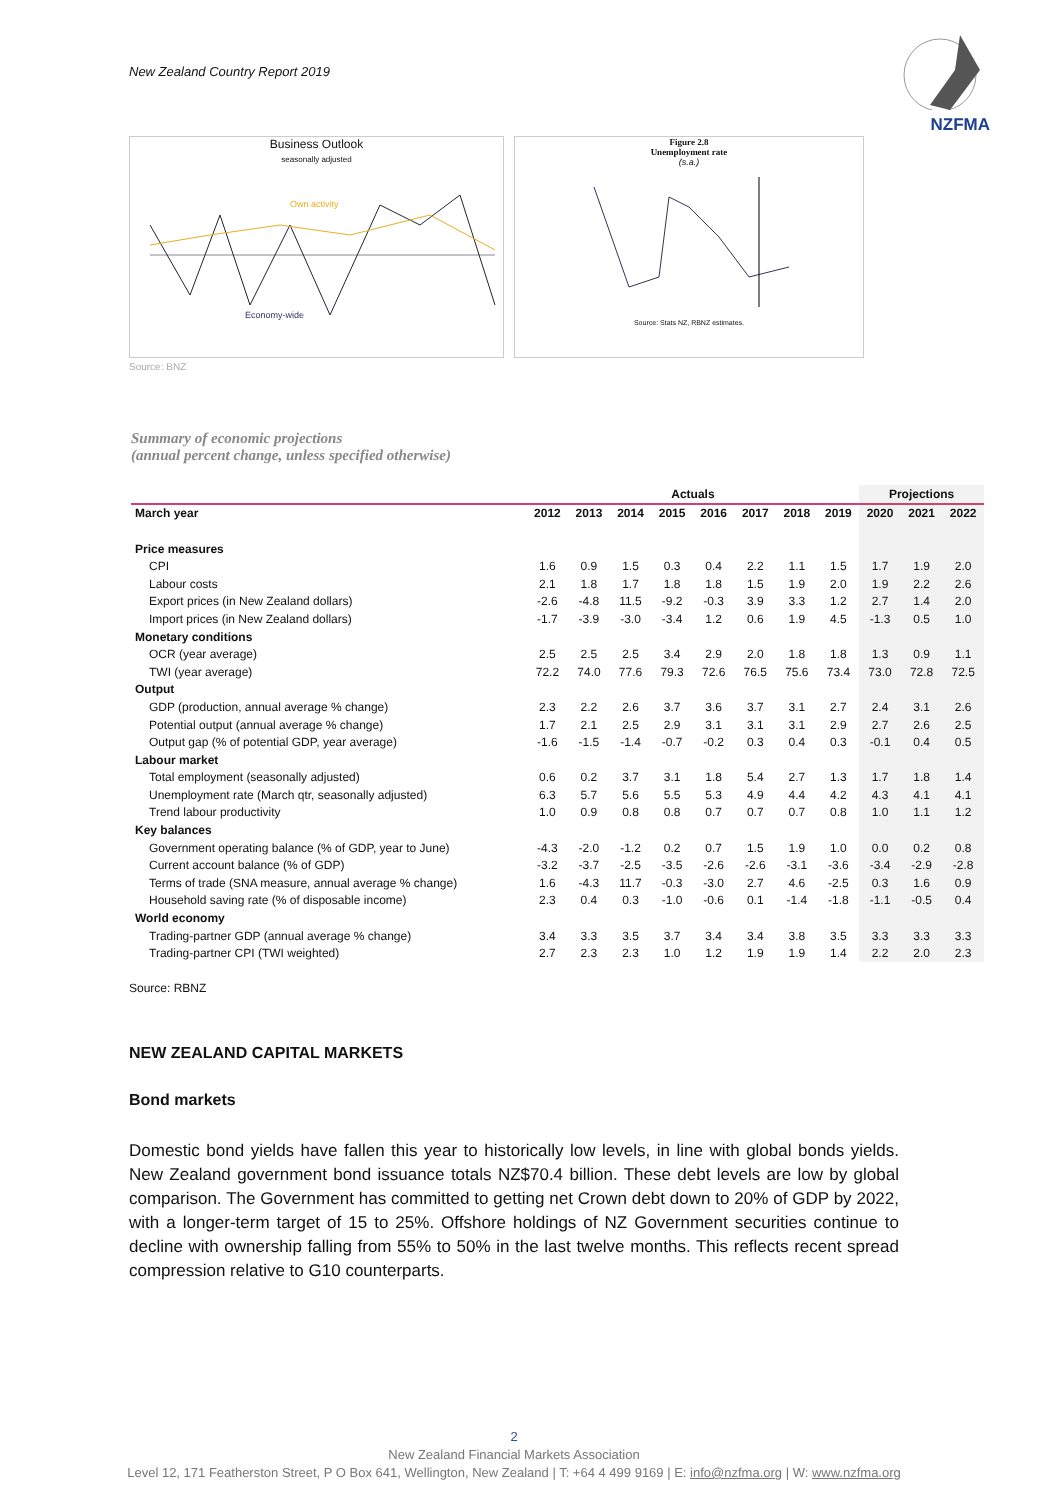New Zealand Country Report 2019
NZFMA
Business Outlook
seasonally adjusted
Economy-wide
Own activity
Figure 2.8
Unemployment rate
(s.a.)
Source: Stats NZ, RBNZ estimates.
Source: BNZ
Summary of economic projections
(annual percent change, unless specified otherwise)
| | Actuals | | | | | | | | Projections | | |
| --- | --- | --- | --- | --- | --- | --- | --- | --- | --- | --- | --- |
| March year | 2012 | 2013 | 2014 | 2015 | 2016 | 2017 | 2018 | 2019 | 2020 | 2021 | 2022 |
| Price measures | | | | | | | | | | | |
| CPI | 1.6 | 0.9 | 1.5 | 0.3 | 0.4 | 2.2 | 1.1 | 1.5 | 1.7 | 1.9 | 2.0 |
| Labour costs | 2.1 | 1.8 | 1.7 | 1.8 | 1.8 | 1.5 | 1.9 | 2.0 | 1.9 | 2.2 | 2.6 |
| Export prices (in New Zealand dollars) | -2.6 | -4.8 | 11.5 | -9.2 | -0.3 | 3.9 | 3.3 | 1.2 | 2.7 | 1.4 | 2.0 |
| Import prices (in New Zealand dollars) | -1.7 | -3.9 | -3.0 | -3.4 | 1.2 | 0.6 | 1.9 | 4.5 | -1.3 | 0.5 | 1.0 |
| Monetary conditions | | | | | | | | | | | |
| OCR (year average) | 2.5 | 2.5 | 2.5 | 3.4 | 2.9 | 2.0 | 1.8 | 1.8 | 1.3 | 0.9 | 1.1 |
| TWI (year average) | 72.2 | 74.0 | 77.6 | 79.3 | 72.6 | 76.5 | 75.6 | 73.4 | 73.0 | 72.8 | 72.5 |
| Output | | | | | | | | | | | |
| GDP (production, annual average % change) | 2.3 | 2.2 | 2.6 | 3.7 | 3.6 | 3.7 | 3.1 | 2.7 | 2.4 | 3.1 | 2.6 |
| Potential output (annual average % change) | 1.7 | 2.1 | 2.5 | 2.9 | 3.1 | 3.1 | 3.1 | 2.9 | 2.7 | 2.6 | 2.5 |
| Output gap (% of potential GDP, year average) | -1.6 | -1.5 | -1.4 | -0.7 | -0.2 | 0.3 | 0.4 | 0.3 | -0.1 | 0.4 | 0.5 |
| Labour market | | | | | | | | | | | |
| Total employment (seasonally adjusted) | 0.6 | 0.2 | 3.7 | 3.1 | 1.8 | 5.4 | 2.7 | 1.3 | 1.7 | 1.8 | 1.4 |
| Unemployment rate (March qtr, seasonally adjusted) | 6.3 | 5.7 | 5.6 | 5.5 | 5.3 | 4.9 | 4.4 | 4.2 | 4.3 | 4.1 | 4.1 |
| Trend labour productivity | 1.0 | 0.9 | 0.8 | 0.8 | 0.7 | 0.7 | 0.7 | 0.8 | 1.0 | 1.1 | 1.2 |
| Key balances | | | | | | | | | | | |
| Government operating balance (% of GDP, year to June) | -4.3 | -2.0 | -1.2 | 0.2 | 0.7 | 1.5 | 1.9 | 1.0 | 0.0 | 0.2 | 0.8 |
| Current account balance (% of GDP) | -3.2 | -3.7 | -2.5 | -3.5 | -2.6 | -2.6 | -3.1 | -3.6 | -3.4 | -2.9 | -2.8 |
| Terms of trade (SNA measure, annual average % change) | 1.6 | -4.3 | 11.7 | -0.3 | -3.0 | 2.7 | 4.6 | -2.5 | 0.3 | 1.6 | 0.9 |
| Household saving rate (% of disposable income) | 2.3 | 0.4 | 0.3 | -1.0 | -0.6 | 0.1 | -1.4 | -1.8 | -1.1 | -0.5 | 0.4 |
| World economy | | | | | | | | | | | |
| Trading-partner GDP (annual average % change) | 3.4 | 3.3 | 3.5 | 3.7 | 3.4 | 3.4 | 3.8 | 3.5 | 3.3 | 3.3 | 3.3 |
| Trading-partner CPI (TWI weighted) | 2.7 | 2.3 | 2.3 | 1.0 | 1.2 | 1.9 | 1.9 | 1.4 | 2.2 | 2.0 | 2.3 |
Source: RBNZ
NEW ZEALAND CAPITAL MARKETS
Bond markets
Domestic bond yields have fallen this year to historically low levels, in line with global bonds yields. New Zealand government bond issuance totals NZ$70.4 billion. These debt levels are low by global comparison. The Government has committed to getting net Crown debt down to 20% of GDP by 2022, with a longer-term target of 15 to 25%. Offshore holdings of NZ Government securities continue to decline with ownership falling from 55% to 50% in the last twelve months. This reflects recent spread compression relative to G10 counterparts.
2
New Zealand Financial Markets Association
Level 12, 171 Featherston Street, P O Box 641, Wellington, New Zealand | T: +64 4 499 9169 | E: info@nzfma.org | W: www.nzfma.org